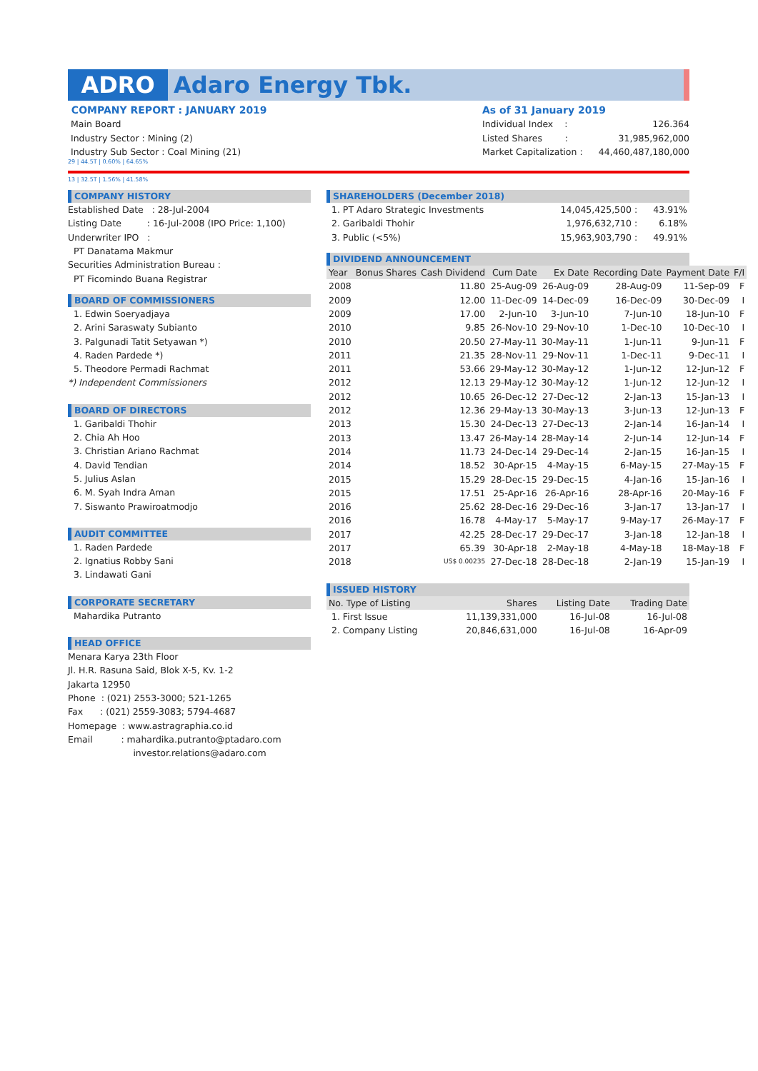ADRO Adaro Energy Tbk.
COMPANY REPORT : JANUARY 2019
Main Board
Industry Sector : Mining (2)
Industry Sub Sector : Coal Mining (21)
As of 31 January 2019
Individual Index : 126.364
Listed Shares : 31,985,962,000
Market Capitalization : 44,460,487,180,000
29 | 44.5T | 0.60% | 64.65%
13 | 32.5T | 1.56% | 41.58%
COMPANY HISTORY
Established Date : 28-Jul-2004
Listing Date : 16-Jul-2008 (IPO Price: 1,100)
Underwriter IPO :
PT Danatama Makmur
Securities Administration Bureau :
PT Ficomindo Buana Registrar
BOARD OF COMMISSIONERS
1. Edwin Soeryadjaya
2. Arini Saraswaty Subianto
3. Palgunadi Tatit Setyawan *)
4. Raden Pardede *)
5. Theodore Permadi Rachmat
*) Independent Commissioners
BOARD OF DIRECTORS
1. Garibaldi Thohir
2. Chia Ah Hoo
3. Christian Ariano Rachmat
4. David Tendian
5. Julius Aslan
6. M. Syah Indra Aman
7. Siswanto Prawiroatmodjo
AUDIT COMMITTEE
1. Raden Pardede
2. Ignatius Robby Sani
3. Lindawati Gani
CORPORATE SECRETARY
Mahardika Putranto
HEAD OFFICE
Menara Karya 23th Floor
Jl. H.R. Rasuna Said, Blok X-5, Kv. 1-2
Jakarta 12950
Phone : (021) 2553-3000; 521-1265
Fax : (021) 2559-3083; 5794-4687
Homepage : www.astragraphia.co.id
Email : mahardika.putranto@ptadaro.com
investor.relations@adaro.com
SHAREHOLDERS (December 2018)
| 1. PT Adaro Strategic Investments | 14,045,425,500 : | 43.91% |
| 2. Garibaldi Thohir | 1,976,632,710 : | 6.18% |
| 3. Public (<5%) | 15,963,903,790 : | 49.91% |
DIVIDEND ANNOUNCEMENT
| Year | Bonus Shares | Cash Dividend | Cum Date | Ex Date | Recording Date | Payment Date | F/I |
| --- | --- | --- | --- | --- | --- | --- | --- |
| 2008 | | 11.80 | 25-Aug-09 | 26-Aug-09 | 28-Aug-09 | 11-Sep-09 | F |
| 2009 | | 12.00 | 11-Dec-09 | 14-Dec-09 | 16-Dec-09 | 30-Dec-09 | I |
| 2009 | | 17.00 | 2-Jun-10 | 3-Jun-10 | 7-Jun-10 | 18-Jun-10 | F |
| 2010 | | 9.85 | 26-Nov-10 | 29-Nov-10 | 1-Dec-10 | 10-Dec-10 | I |
| 2010 | | 20.50 | 27-May-11 | 30-May-11 | 1-Jun-11 | 9-Jun-11 | F |
| 2011 | | 21.35 | 28-Nov-11 | 29-Nov-11 | 1-Dec-11 | 9-Dec-11 | I |
| 2011 | | 53.66 | 29-May-12 | 30-May-12 | 1-Jun-12 | 12-Jun-12 | F |
| 2012 | | 12.13 | 29-May-12 | 30-May-12 | 1-Jun-12 | 12-Jun-12 | I |
| 2012 | | 10.65 | 26-Dec-12 | 27-Dec-12 | 2-Jan-13 | 15-Jan-13 | I |
| 2012 | | 12.36 | 29-May-13 | 30-May-13 | 3-Jun-13 | 12-Jun-13 | F |
| 2013 | | 15.30 | 24-Dec-13 | 27-Dec-13 | 2-Jan-14 | 16-Jan-14 | I |
| 2013 | | 13.47 | 26-May-14 | 28-May-14 | 2-Jun-14 | 12-Jun-14 | F |
| 2014 | | 11.73 | 24-Dec-14 | 29-Dec-14 | 2-Jan-15 | 16-Jan-15 | I |
| 2014 | | 18.52 | 30-Apr-15 | 4-May-15 | 6-May-15 | 27-May-15 | F |
| 2015 | | 15.29 | 28-Dec-15 | 29-Dec-15 | 4-Jan-16 | 15-Jan-16 | I |
| 2015 | | 17.51 | 25-Apr-16 | 26-Apr-16 | 28-Apr-16 | 20-May-16 | F |
| 2016 | | 25.62 | 28-Dec-16 | 29-Dec-16 | 3-Jan-17 | 13-Jan-17 | I |
| 2016 | | 16.78 | 4-May-17 | 5-May-17 | 9-May-17 | 26-May-17 | F |
| 2017 | | 42.25 | 28-Dec-17 | 29-Dec-17 | 3-Jan-18 | 12-Jan-18 | I |
| 2017 | | 65.39 | 30-Apr-18 | 2-May-18 | 4-May-18 | 18-May-18 | F |
| 2018 | | US$ 0.00235 | 27-Dec-18 | 28-Dec-18 | 2-Jan-19 | 15-Jan-19 | I |
ISSUED HISTORY
| No. Type of Listing | Shares | Listing Date | Trading Date |
| --- | --- | --- | --- |
| 1. First Issue | 11,139,331,000 | 16-Jul-08 | 16-Jul-08 |
| 2. Company Listing | 20,846,631,000 | 16-Jul-08 | 16-Apr-09 |